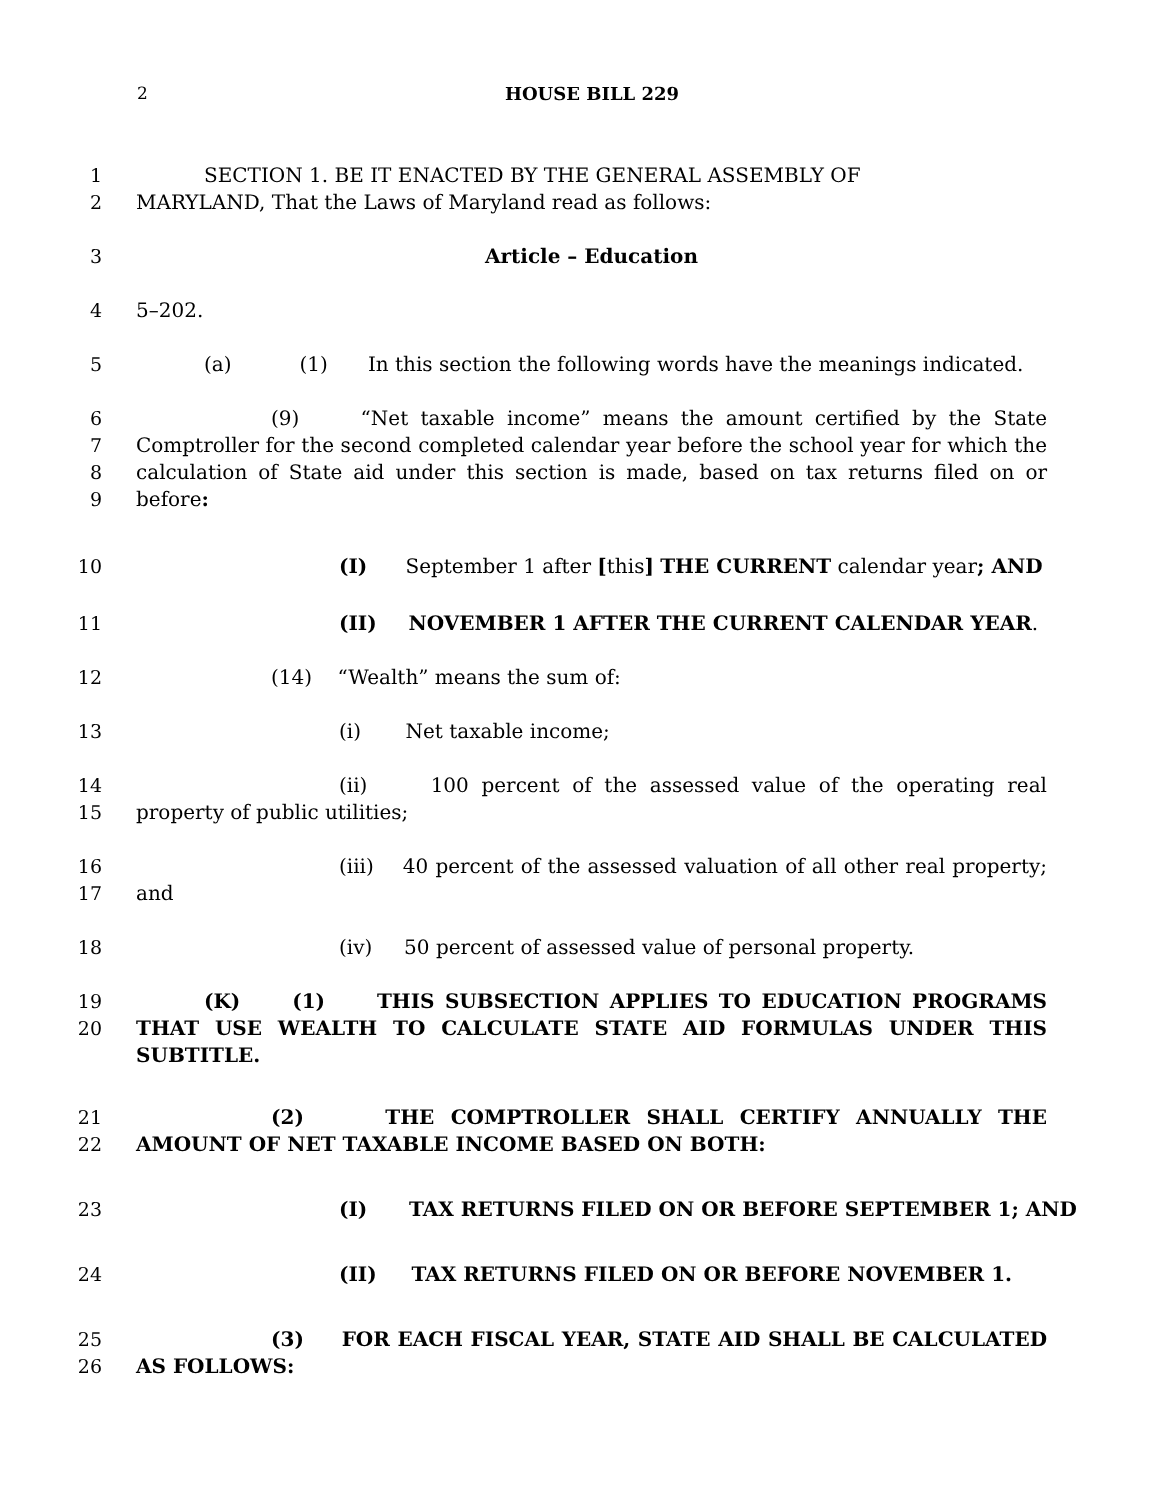2 HOUSE BILL 229
1
2 SECTION 1. BE IT ENACTED BY THE GENERAL ASSEMBLY OF
MARYLAND, That the Laws of Maryland read as follows:
3 Article – Education
4 5–202.
5 (a) (1) In this section the following words have the meanings indicated.
6
7
8
9 (9) “Net taxable income” means the amount certified by the State Comptroller for the second completed calendar year before the school year for which the calculation of State aid under this section is made, based on tax returns filed on or before:
10 (I) September 1 after [this] THE CURRENT calendar year; AND
11 (II) NOVEMBER 1 AFTER THE CURRENT CALENDAR YEAR.
12 (14) “Wealth” means the sum of:
13 (i) Net taxable income;
14
15 (ii) 100 percent of the assessed value of the operating real property of public utilities;
16
17 (iii) 40 percent of the assessed valuation of all other real property; and
18 (iv) 50 percent of assessed value of personal property.
19
20 (K) (1) THIS SUBSECTION APPLIES TO EDUCATION PROGRAMS THAT USE WEALTH TO CALCULATE STATE AID FORMULAS UNDER THIS SUBTITLE.
21
22 (2) THE COMPTROLLER SHALL CERTIFY ANNUALLY THE AMOUNT OF NET TAXABLE INCOME BASED ON BOTH:
23 (I) TAX RETURNS FILED ON OR BEFORE SEPTEMBER 1; AND
24 (II) TAX RETURNS FILED ON OR BEFORE NOVEMBER 1.
25
26 (3) FOR EACH FISCAL YEAR, STATE AID SHALL BE CALCULATED AS FOLLOWS: